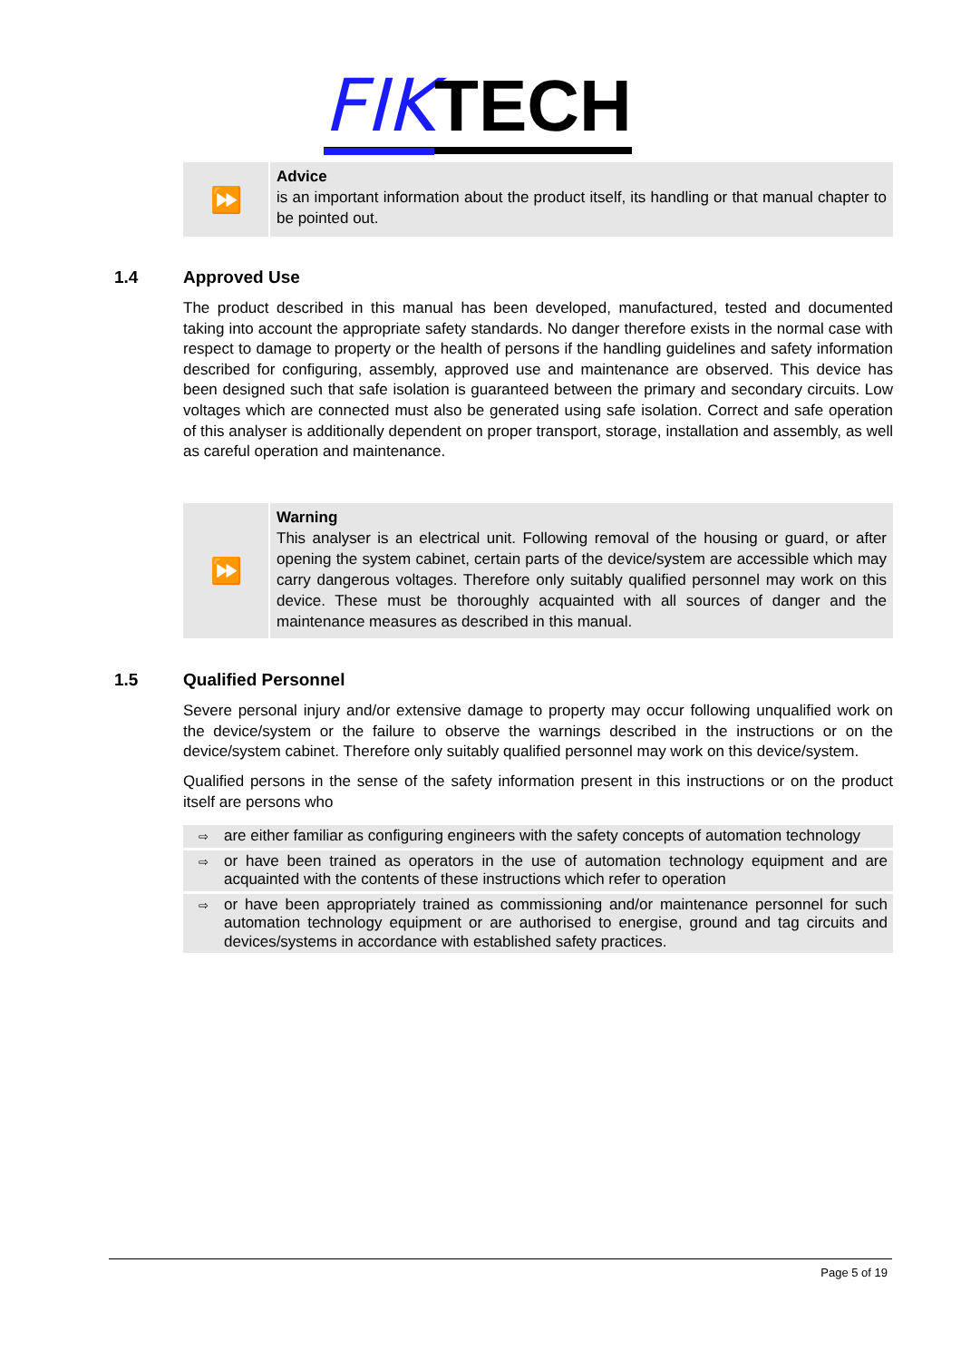FIKTECH
⏩
Advice
is an important information about the product itself, its handling or that manual chapter to be pointed out.
1.4 Approved Use
The product described in this manual has been developed, manufactured, tested and documented taking into account the appropriate safety standards. No danger therefore exists in the normal case with respect to damage to property or the health of persons if the handling guidelines and safety information described for configuring, assembly, approved use and maintenance are observed. This device has been designed such that safe isolation is guaranteed between the primary and secondary circuits. Low voltages which are connected must also be generated using safe isolation. Correct and safe operation of this analyser is additionally dependent on proper transport, storage, installation and assembly, as well as careful operation and maintenance.
⏩
Warning
This analyser is an electrical unit. Following removal of the housing or guard, or after opening the system cabinet, certain parts of the device/system are accessible which may carry dangerous voltages. Therefore only suitably qualified personnel may work on this device. These must be thoroughly acquainted with all sources of danger and the maintenance measures as described in this manual.
1.5 Qualified Personnel
Severe personal injury and/or extensive damage to property may occur following unqualified work on the device/system or the failure to observe the warnings described in the instructions or on the device/system cabinet. Therefore only suitably qualified personnel may work on this device/system.
Qualified persons in the sense of the safety information present in this instructions or on the product itself are persons who
⇨
are either familiar as configuring engineers with the safety concepts of automation technology
⇨
or have been trained as operators in the use of automation technology equipment and are acquainted with the contents of these instructions which refer to operation
⇨
or have been appropriately trained as commissioning and/or maintenance personnel for such automation technology equipment or are authorised to energise, ground and tag circuits and devices/systems in accordance with established safety practices.
Page 5 of 19